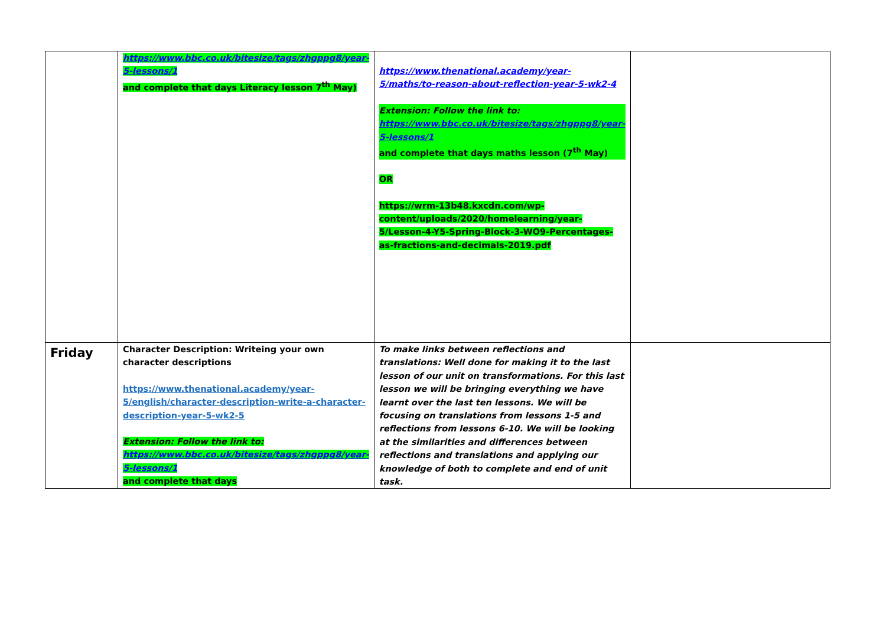| | https://www.bbc.co.uk/bitesize/tags/zhgppg8/year-5-lessons/1 and complete that days Literacy lesson 7<sup>th</sup> May) | https://www.thenational.academy/year-5/maths/to-reason-about-reflection-year-5-wk2-4 Extension: Follow the link to: https://www.bbc.co.uk/bitesize/tags/zhgppg8/year-5-lessons/1 and complete that days maths lesson (7<sup>th</sup> May) OR https://wrm-13b48.kxcdn.com/wp-content/uploads/2020/homelearning/year-5/Lesson-4-Y5-Spring-Block-3-WO9-Percentages-as-fractions-and-decimals-2019.pdf | |
| Friday | Character Description: Writeing your own character descriptions https://www.thenational.academy/year-5/english/character-description-write-a-character-description-year-5-wk2-5 Extension: Follow the link to: https://www.bbc.co.uk/bitesize/tags/zhgppg8/year-5-lessons/1 and complete that days | To make links between reflections and translations: Well done for making it to the last lesson of our unit on transformations. For this last lesson we will be bringing everything we have learnt over the last ten lessons. We will be focusing on translations from lessons 1-5 and reflections from lessons 6-10. We will be looking at the similarities and differences between reflections and translations and applying our knowledge of both to complete and end of unit task. | |